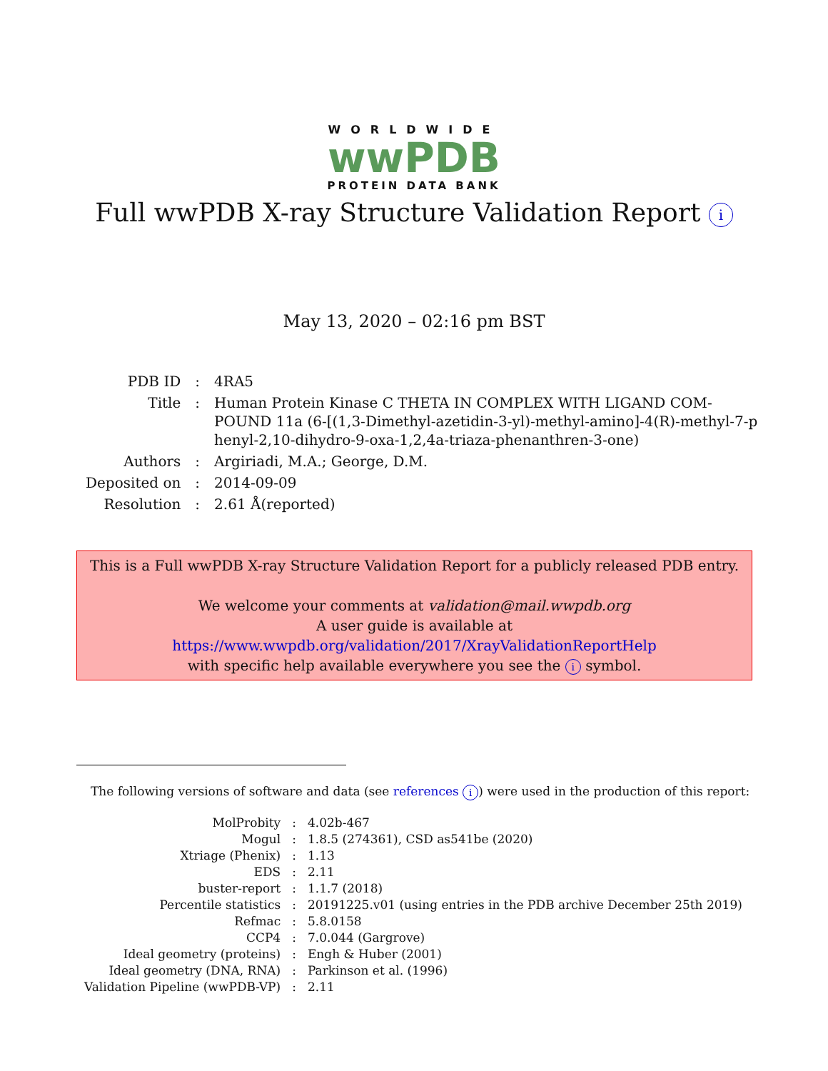WORLDWIDE
wwPDB
PROTEIN DATA BANK
Full wwPDB X-ray Structure Validation Report i
May 13, 2020 – 02:16 pm BST
| PDB ID | : | 4RA5 |
| Title | : | Human Protein Kinase C THETA IN COMPLEX WITH LIGAND COM- POUND 11a (6-[(1,3-Dimethyl-azetidin-3-yl)-methyl-amino]-4(R)-methyl-7-p henyl-2,10-dihydro-9-oxa-1,2,4a-triaza-phenanthren-3-one) |
| Authors | : | Argiriadi, M.A.; George, D.M. |
| Deposited on | : | 2014-09-09 |
| Resolution | : | 2.61 Å(reported) |
This is a Full wwPDB X-ray Structure Validation Report for a publicly released PDB entry.
We welcome your comments at validation@mail.wwpdb.org
A user guide is available at
https://www.wwpdb.org/validation/2017/XrayValidationReportHelp
with specific help available everywhere you see the i symbol.
The following versions of software and data (see references i) were used in the production of this report:
| MolProbity | : | 4.02b-467 |
| Mogul | : | 1.8.5 (274361), CSD as541be (2020) |
| Xtriage (Phenix) | : | 1.13 |
| EDS | : | 2.11 |
| buster-report | : | 1.1.7 (2018) |
| Percentile statistics | : | 20191225.v01 (using entries in the PDB archive December 25th 2019) |
| Refmac | : | 5.8.0158 |
| CCP4 | : | 7.0.044 (Gargrove) |
| Ideal geometry (proteins) | : | Engh & Huber (2001) |
| Ideal geometry (DNA, RNA) | : | Parkinson et al. (1996) |
| Validation Pipeline (wwPDB-VP) | : | 2.11 |